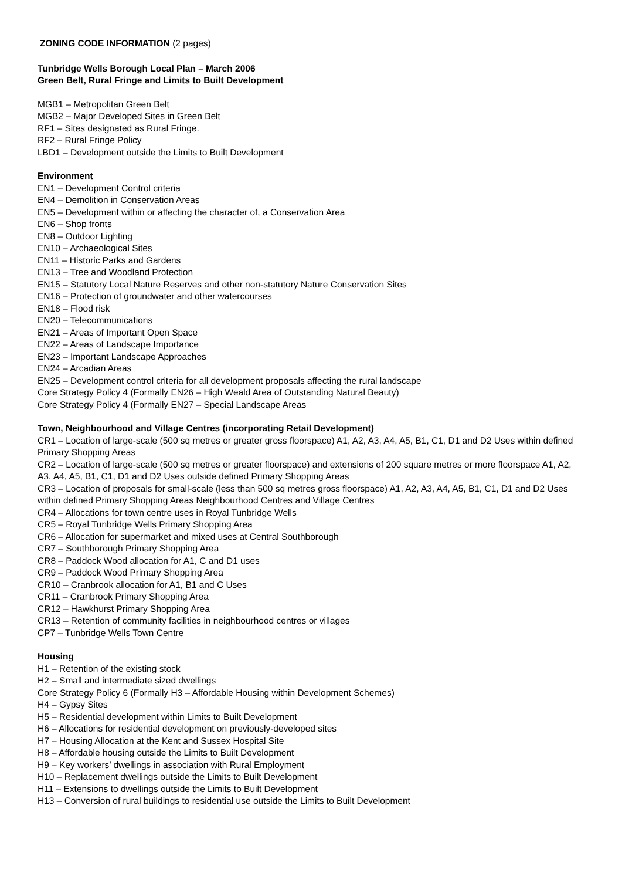ZONING CODE INFORMATION (2 pages)
Tunbridge Wells Borough Local Plan – March 2006
Green Belt, Rural Fringe and Limits to Built Development
MGB1 – Metropolitan Green Belt
MGB2 – Major Developed Sites in Green Belt
RF1 – Sites designated as Rural Fringe.
RF2 – Rural Fringe Policy
LBD1 – Development outside the Limits to Built Development
Environment
EN1 – Development Control criteria
EN4 – Demolition in Conservation Areas
EN5 – Development within or affecting the character of, a Conservation Area
EN6 – Shop fronts
EN8 – Outdoor Lighting
EN10 – Archaeological Sites
EN11 – Historic Parks and Gardens
EN13 – Tree and Woodland Protection
EN15 – Statutory Local Nature Reserves and other non-statutory Nature Conservation Sites
EN16 – Protection of groundwater and other watercourses
EN18 – Flood risk
EN20 – Telecommunications
EN21 – Areas of Important Open Space
EN22 – Areas of Landscape Importance
EN23 – Important Landscape Approaches
EN24 – Arcadian Areas
EN25 – Development control criteria for all development proposals affecting the rural landscape
Core Strategy Policy 4 (Formally EN26 – High Weald Area of Outstanding Natural Beauty)
Core Strategy Policy 4 (Formally EN27 – Special Landscape Areas
Town, Neighbourhood and Village Centres (incorporating Retail Development)
CR1 – Location of large-scale (500 sq metres or greater gross floorspace) A1, A2, A3, A4, A5, B1, C1, D1 and D2 Uses within defined Primary Shopping Areas
CR2 – Location of large-scale (500 sq metres or greater floorspace) and extensions of 200 square metres or more floorspace A1, A2, A3, A4, A5, B1, C1, D1 and D2 Uses outside defined Primary Shopping Areas
CR3 – Location of proposals for small-scale (less than 500 sq metres gross floorspace) A1, A2, A3, A4, A5, B1, C1, D1 and D2 Uses within defined Primary Shopping Areas Neighbourhood Centres and Village Centres
CR4 – Allocations for town centre uses in Royal Tunbridge Wells
CR5 – Royal Tunbridge Wells Primary Shopping Area
CR6 – Allocation for supermarket and mixed uses at Central Southborough
CR7 – Southborough Primary Shopping Area
CR8 – Paddock Wood allocation for A1, C and D1 uses
CR9 – Paddock Wood Primary Shopping Area
CR10 – Cranbrook allocation for A1, B1 and C Uses
CR11 – Cranbrook Primary Shopping Area
CR12 – Hawkhurst Primary Shopping Area
CR13 – Retention of community facilities in neighbourhood centres or villages
CP7 – Tunbridge Wells Town Centre
Housing
H1 – Retention of the existing stock
H2 – Small and intermediate sized dwellings
Core Strategy Policy 6 (Formally H3 – Affordable Housing within Development Schemes)
H4 – Gypsy Sites
H5 – Residential development within Limits to Built Development
H6 – Allocations for residential development on previously-developed sites
H7 – Housing Allocation at the Kent and Sussex Hospital Site
H8 – Affordable housing outside the Limits to Built Development
H9 – Key workers’ dwellings in association with Rural Employment
H10 – Replacement dwellings outside the Limits to Built Development
H11 – Extensions to dwellings outside the Limits to Built Development
H13 – Conversion of rural buildings to residential use outside the Limits to Built Development